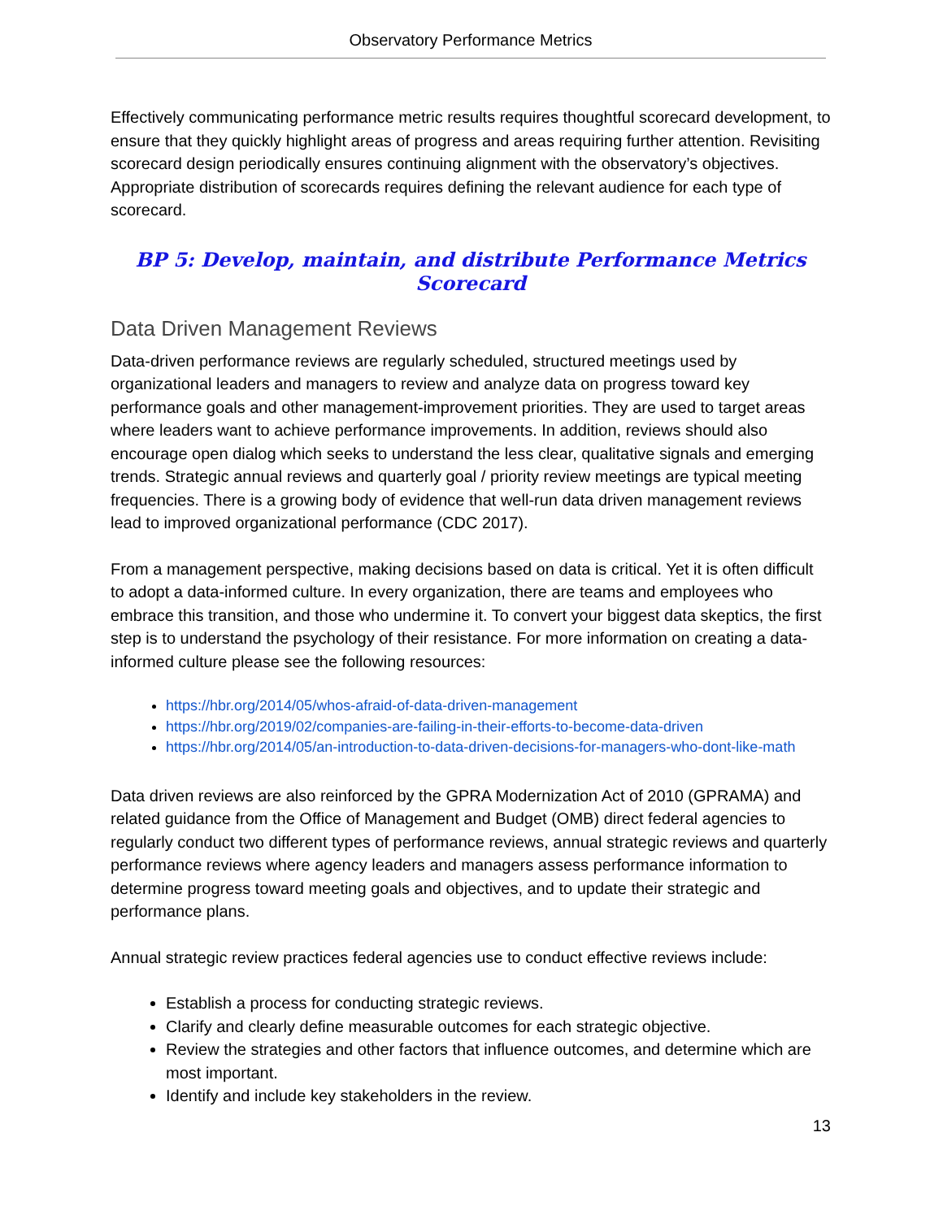Observatory Performance Metrics
Effectively communicating performance metric results requires thoughtful scorecard development, to ensure that they quickly highlight areas of progress and areas requiring further attention. Revisiting scorecard design periodically ensures continuing alignment with the observatory’s objectives. Appropriate distribution of scorecards requires defining the relevant audience for each type of scorecard.
BP 5: Develop, maintain, and distribute Performance Metrics Scorecard
Data Driven Management Reviews
Data-driven performance reviews are regularly scheduled, structured meetings used by organizational leaders and managers to review and analyze data on progress toward key performance goals and other management-improvement priorities. They are used to target areas where leaders want to achieve performance improvements. In addition, reviews should also encourage open dialog which seeks to understand the less clear, qualitative signals and emerging trends. Strategic annual reviews and quarterly goal / priority review meetings are typical meeting frequencies. There is a growing body of evidence that well-run data driven management reviews lead to improved organizational performance (CDC 2017).
From a management perspective, making decisions based on data is critical. Yet it is often difficult to adopt a data-informed culture. In every organization, there are teams and employees who embrace this transition, and those who undermine it. To convert your biggest data skeptics, the first step is to understand the psychology of their resistance. For more information on creating a data-informed culture please see the following resources:
https://hbr.org/2014/05/whos-afraid-of-data-driven-management
https://hbr.org/2019/02/companies-are-failing-in-their-efforts-to-become-data-driven
https://hbr.org/2014/05/an-introduction-to-data-driven-decisions-for-managers-who-dont-like-math
Data driven reviews are also reinforced by the GPRA Modernization Act of 2010 (GPRAMA) and related guidance from the Office of Management and Budget (OMB) direct federal agencies to regularly conduct two different types of performance reviews, annual strategic reviews and quarterly performance reviews where agency leaders and managers assess performance information to determine progress toward meeting goals and objectives, and to update their strategic and performance plans.
Annual strategic review practices federal agencies use to conduct effective reviews include:
Establish a process for conducting strategic reviews.
Clarify and clearly define measurable outcomes for each strategic objective.
Review the strategies and other factors that influence outcomes, and determine which are most important.
Identify and include key stakeholders in the review.
13